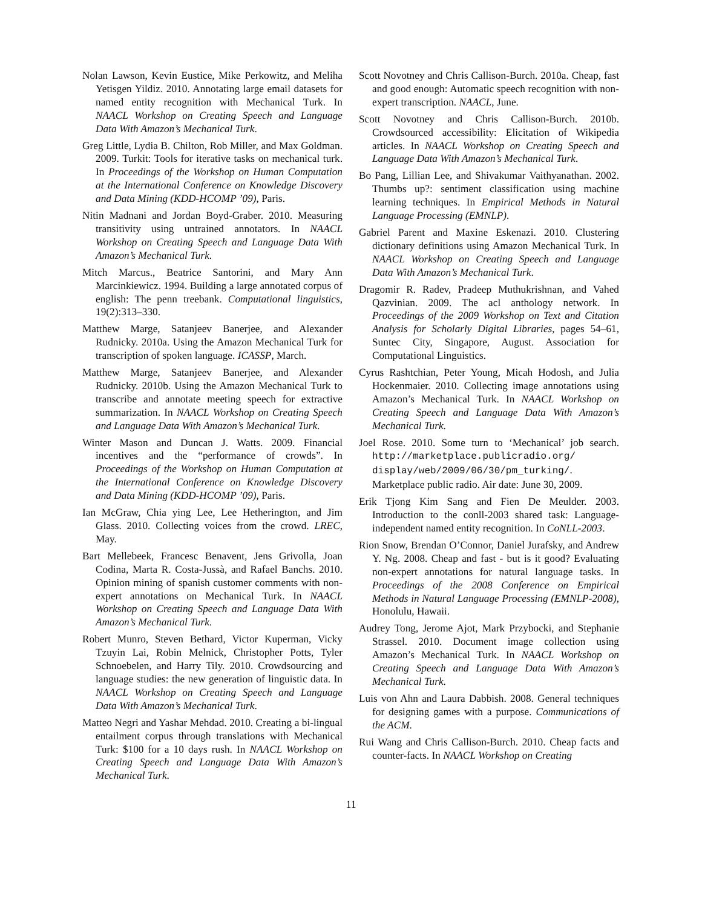Nolan Lawson, Kevin Eustice, Mike Perkowitz, and Meliha Yetisgen Yildiz. 2010. Annotating large email datasets for named entity recognition with Mechanical Turk. In NAACL Workshop on Creating Speech and Language Data With Amazon’s Mechanical Turk.
Greg Little, Lydia B. Chilton, Rob Miller, and Max Goldman. 2009. Turkit: Tools for iterative tasks on mechanical turk. In Proceedings of the Workshop on Human Computation at the International Conference on Knowledge Discovery and Data Mining (KDD-HCOMP ’09), Paris.
Nitin Madnani and Jordan Boyd-Graber. 2010. Measuring transitivity using untrained annotators. In NAACL Workshop on Creating Speech and Language Data With Amazon’s Mechanical Turk.
Mitch Marcus., Beatrice Santorini, and Mary Ann Marcinkiewicz. 1994. Building a large annotated corpus of english: The penn treebank. Computational linguistics, 19(2):313–330.
Matthew Marge, Satanjeev Banerjee, and Alexander Rudnicky. 2010a. Using the Amazon Mechanical Turk for transcription of spoken language. ICASSP, March.
Matthew Marge, Satanjeev Banerjee, and Alexander Rudnicky. 2010b. Using the Amazon Mechanical Turk to transcribe and annotate meeting speech for extractive summarization. In NAACL Workshop on Creating Speech and Language Data With Amazon’s Mechanical Turk.
Winter Mason and Duncan J. Watts. 2009. Financial incentives and the “performance of crowds”. In Proceedings of the Workshop on Human Computation at the International Conference on Knowledge Discovery and Data Mining (KDD-HCOMP ’09), Paris.
Ian McGraw, Chia ying Lee, Lee Hetherington, and Jim Glass. 2010. Collecting voices from the crowd. LREC, May.
Bart Mellebeek, Francesc Benavent, Jens Grivolla, Joan Codina, Marta R. Costa-Jussà, and Rafael Banchs. 2010. Opinion mining of spanish customer comments with non-expert annotations on Mechanical Turk. In NAACL Workshop on Creating Speech and Language Data With Amazon’s Mechanical Turk.
Robert Munro, Steven Bethard, Victor Kuperman, Vicky Tzuyin Lai, Robin Melnick, Christopher Potts, Tyler Schnoebelen, and Harry Tily. 2010. Crowdsourcing and language studies: the new generation of linguistic data. In NAACL Workshop on Creating Speech and Language Data With Amazon’s Mechanical Turk.
Matteo Negri and Yashar Mehdad. 2010. Creating a bi-lingual entailment corpus through translations with Mechanical Turk: $100 for a 10 days rush. In NAACL Workshop on Creating Speech and Language Data With Amazon’s Mechanical Turk.
Scott Novotney and Chris Callison-Burch. 2010a. Cheap, fast and good enough: Automatic speech recognition with non-expert transcription. NAACL, June.
Scott Novotney and Chris Callison-Burch. 2010b. Crowdsourced accessibility: Elicitation of Wikipedia articles. In NAACL Workshop on Creating Speech and Language Data With Amazon’s Mechanical Turk.
Bo Pang, Lillian Lee, and Shivakumar Vaithyanathan. 2002. Thumbs up?: sentiment classification using machine learning techniques. In Empirical Methods in Natural Language Processing (EMNLP).
Gabriel Parent and Maxine Eskenazi. 2010. Clustering dictionary definitions using Amazon Mechanical Turk. In NAACL Workshop on Creating Speech and Language Data With Amazon’s Mechanical Turk.
Dragomir R. Radev, Pradeep Muthukrishnan, and Vahed Qazvinian. 2009. The acl anthology network. In Proceedings of the 2009 Workshop on Text and Citation Analysis for Scholarly Digital Libraries, pages 54–61, Suntec City, Singapore, August. Association for Computational Linguistics.
Cyrus Rashtchian, Peter Young, Micah Hodosh, and Julia Hockenmaier. 2010. Collecting image annotations using Amazon’s Mechanical Turk. In NAACL Workshop on Creating Speech and Language Data With Amazon’s Mechanical Turk.
Joel Rose. 2010. Some turn to ‘Mechanical’ job search. http://marketplace.publicradio.org/ display/web/2009/06/30/pm_turking/. Marketplace public radio. Air date: June 30, 2009.
Erik Tjong Kim Sang and Fien De Meulder. 2003. Introduction to the conll-2003 shared task: Language-independent named entity recognition. In CoNLL-2003.
Rion Snow, Brendan O’Connor, Daniel Jurafsky, and Andrew Y. Ng. 2008. Cheap and fast - but is it good? Evaluating non-expert annotations for natural language tasks. In Proceedings of the 2008 Conference on Empirical Methods in Natural Language Processing (EMNLP-2008), Honolulu, Hawaii.
Audrey Tong, Jerome Ajot, Mark Przybocki, and Stephanie Strassel. 2010. Document image collection using Amazon’s Mechanical Turk. In NAACL Workshop on Creating Speech and Language Data With Amazon’s Mechanical Turk.
Luis von Ahn and Laura Dabbish. 2008. General techniques for designing games with a purpose. Communications of the ACM.
Rui Wang and Chris Callison-Burch. 2010. Cheap facts and counter-facts. In NAACL Workshop on Creating
11